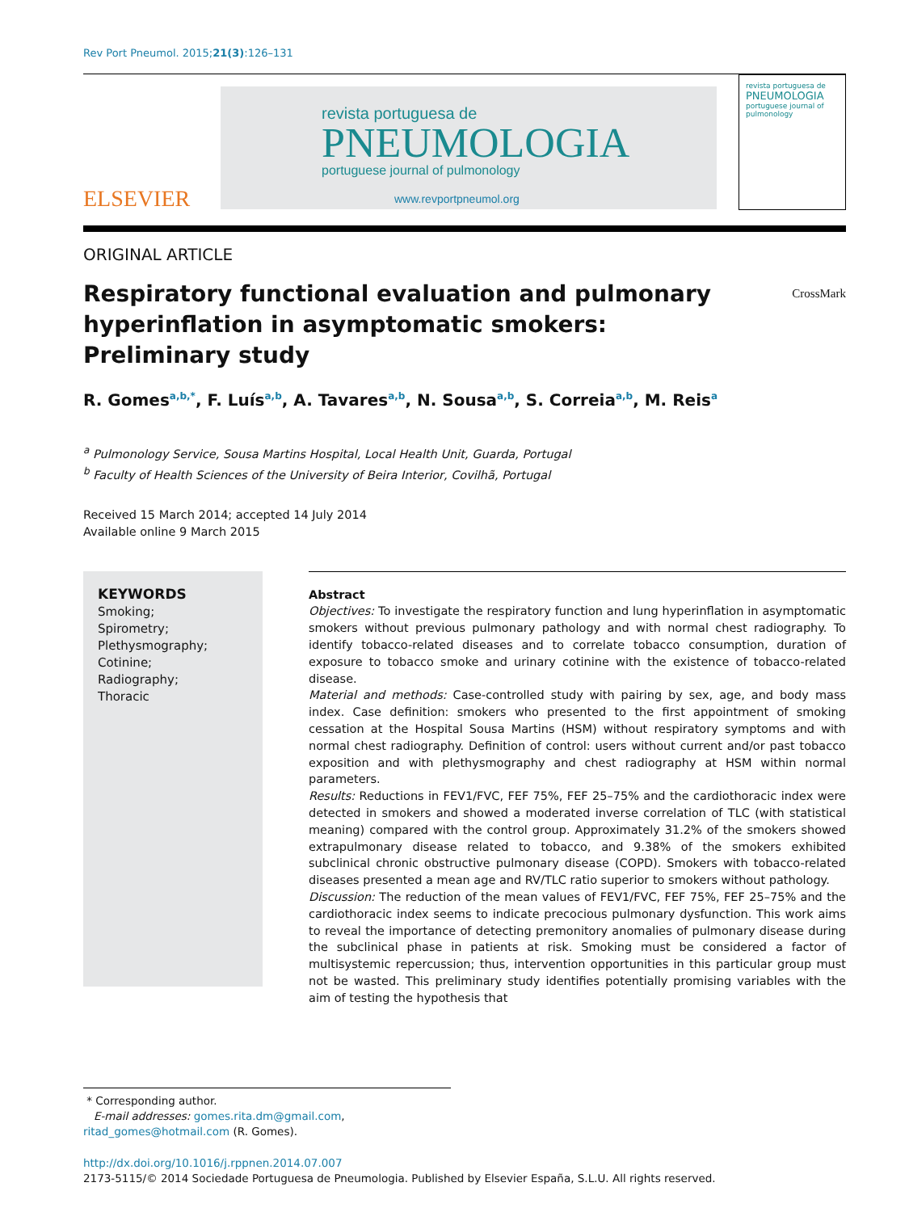Rev Port Pneumol. 2015;21(3):126–131
ELSEVIER
revista portuguesa de
PNEUMOLOGIA
portuguese journal of pulmonology
www.revportpneumol.org
revista portuguesa de
PNEUMOLOGIA
portuguese journal of pulmonology
ORIGINAL ARTICLE
Respiratory functional evaluation and pulmonary hyperinflation in asymptomatic smokers: Preliminary study
CrossMark
R. Gomes<sup>a,b,*</sup>, F. Luís<sup>a,b</sup>, A. Tavares<sup>a,b</sup>, N. Sousa<sup>a,b</sup>, S. Correia<sup>a,b</sup>, M. Reis<sup>a</sup>
<sup>a</sup> Pulmonology Service, Sousa Martins Hospital, Local Health Unit, Guarda, Portugal
<sup>b</sup> Faculty of Health Sciences of the University of Beira Interior, Covilhã, Portugal
Received 15 March 2014; accepted 14 July 2014
Available online 9 March 2015
KEYWORDS
Smoking;
Spirometry;
Plethysmography;
Cotinine;
Radiography;
Thoracic
Abstract
Objectives: To investigate the respiratory function and lung hyperinflation in asymptomatic smokers without previous pulmonary pathology and with normal chest radiography. To identify tobacco-related diseases and to correlate tobacco consumption, duration of exposure to tobacco smoke and urinary cotinine with the existence of tobacco-related disease.
Material and methods: Case-controlled study with pairing by sex, age, and body mass index. Case definition: smokers who presented to the first appointment of smoking cessation at the Hospital Sousa Martins (HSM) without respiratory symptoms and with normal chest radiography. Definition of control: users without current and/or past tobacco exposition and with plethysmography and chest radiography at HSM within normal parameters.
Results: Reductions in FEV1/FVC, FEF 75%, FEF 25–75% and the cardiothoracic index were detected in smokers and showed a moderated inverse correlation of TLC (with statistical meaning) compared with the control group. Approximately 31.2% of the smokers showed extrapulmonary disease related to tobacco, and 9.38% of the smokers exhibited subclinical chronic obstructive pulmonary disease (COPD). Smokers with tobacco-related diseases presented a mean age and RV/TLC ratio superior to smokers without pathology.
Discussion: The reduction of the mean values of FEV1/FVC, FEF 75%, FEF 25–75% and the cardiothoracic index seems to indicate precocious pulmonary dysfunction. This work aims to reveal the importance of detecting premonitory anomalies of pulmonary disease during the subclinical phase in patients at risk. Smoking must be considered a factor of multisystemic repercussion; thus, intervention opportunities in this particular group must not be wasted. This preliminary study identifies potentially promising variables with the aim of testing the hypothesis that
* Corresponding author.
E-mail addresses: gomes.rita.dm@gmail.com, ritad_gomes@hotmail.com (R. Gomes).
http://dx.doi.org/10.1016/j.rppnen.2014.07.007
2173-5115/© 2014 Sociedade Portuguesa de Pneumologia. Published by Elsevier España, S.L.U. All rights reserved.